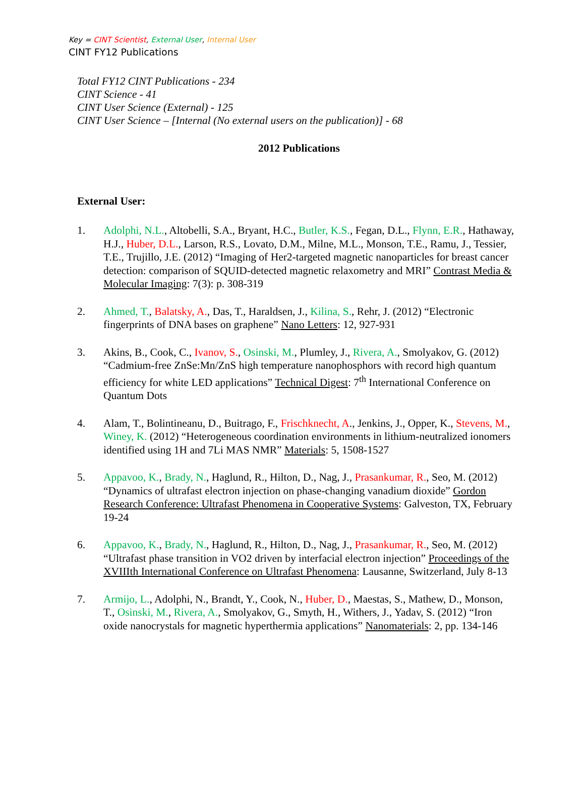Key = CINT Scientist, External User, Internal User
CINT FY12 Publications
Total FY12 CINT Publications - 234
CINT Science - 41
CINT User Science (External) - 125
CINT User Science – [Internal (No external users on the publication)] - 68
2012 Publications
External User:
1. Adolphi, N.L., Altobelli, S.A., Bryant, H.C., Butler, K.S., Fegan, D.L., Flynn, E.R., Hathaway, H.J., Huber, D.L., Larson, R.S., Lovato, D.M., Milne, M.L., Monson, T.E., Ramu, J., Tessier, T.E., Trujillo, J.E. (2012) “Imaging of Her2-targeted magnetic nanoparticles for breast cancer detection: comparison of SQUID-detected magnetic relaxometry and MRI” Contrast Media & Molecular Imaging: 7(3): p. 308-319
2. Ahmed, T., Balatsky, A., Das, T., Haraldsen, J., Kilina, S., Rehr, J. (2012) “Electronic fingerprints of DNA bases on graphene” Nano Letters: 12, 927-931
3. Akins, B., Cook, C., Ivanov, S., Osinski, M., Plumley, J., Rivera, A., Smolyakov, G. (2012) “Cadmium-free ZnSe:Mn/ZnS high temperature nanophosphors with record high quantum efficiency for white LED applications” Technical Digest: 7<sup>th</sup> International Conference on Quantum Dots
4. Alam, T., Bolintineanu, D., Buitrago, F., Frischknecht, A., Jenkins, J., Opper, K., Stevens, M., Winey, K. (2012) “Heterogeneous coordination environments in lithium-neutralized ionomers identified using 1H and 7Li MAS NMR” Materials: 5, 1508-1527
5. Appavoo, K., Brady, N., Haglund, R., Hilton, D., Nag, J., Prasankumar, R., Seo, M. (2012) “Dynamics of ultrafast electron injection on phase-changing vanadium dioxide” Gordon Research Conference: Ultrafast Phenomena in Cooperative Systems: Galveston, TX, February 19-24
6. Appavoo, K., Brady, N., Haglund, R., Hilton, D., Nag, J., Prasankumar, R., Seo, M. (2012) “Ultrafast phase transition in VO2 driven by interfacial electron injection” Proceedings of the XVIIIth International Conference on Ultrafast Phenomena: Lausanne, Switzerland, July 8-13
7. Armijo, L., Adolphi, N., Brandt, Y., Cook, N., Huber, D., Maestas, S., Mathew, D., Monson, T., Osinski, M., Rivera, A., Smolyakov, G., Smyth, H., Withers, J., Yadav, S. (2012) “Iron oxide nanocrystals for magnetic hyperthermia applications” Nanomaterials: 2, pp. 134-146